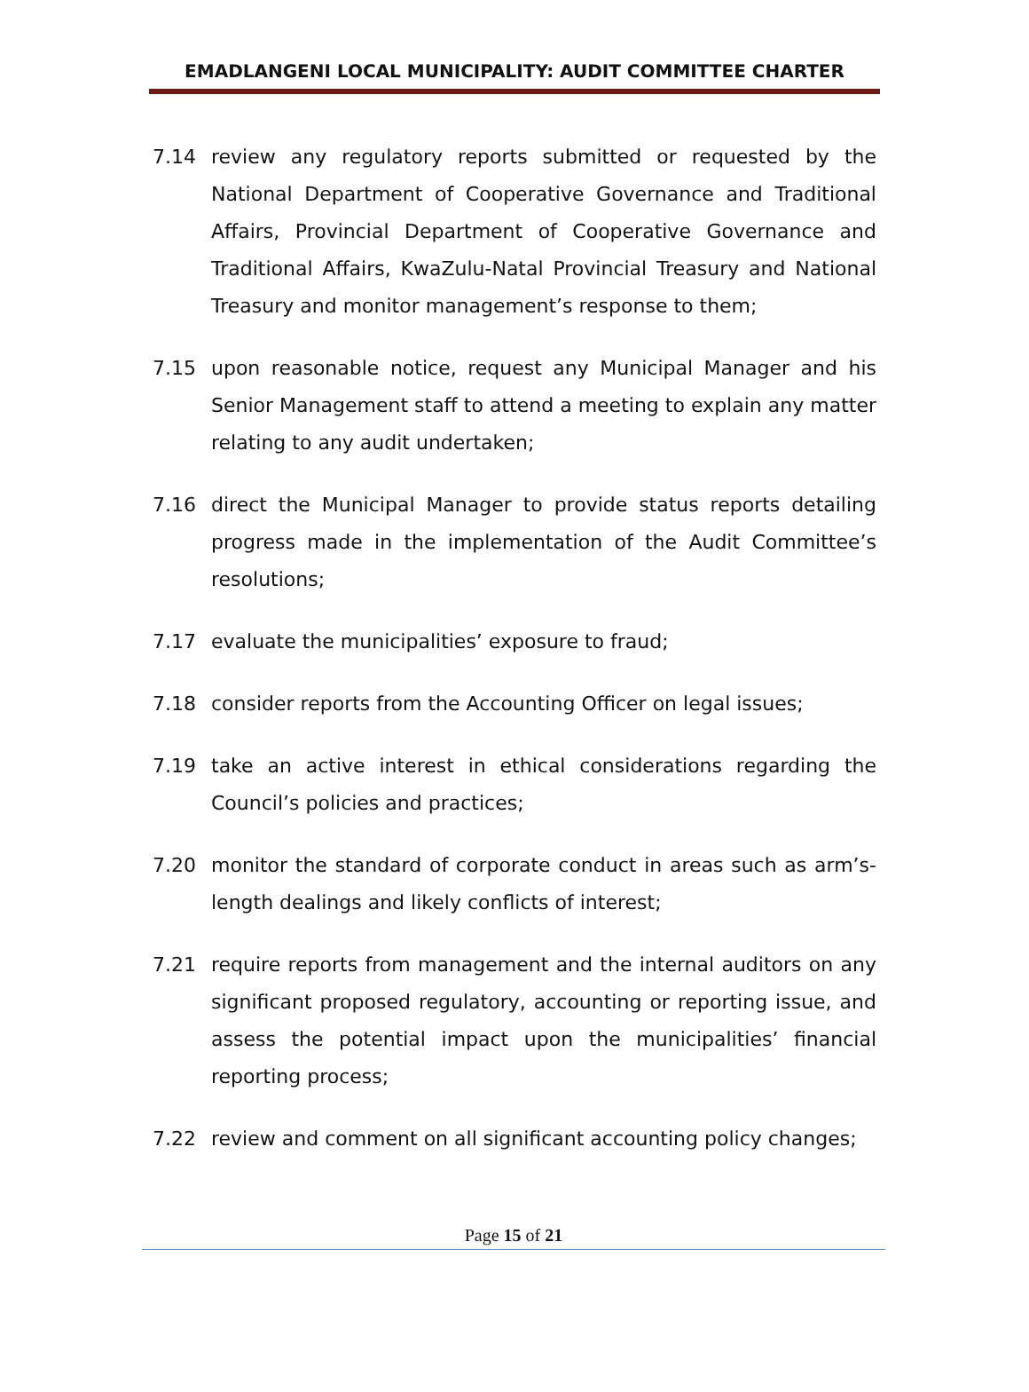EMADLANGENI LOCAL MUNICIPALITY: AUDIT COMMITTEE CHARTER
7.14 review any regulatory reports submitted or requested by the National Department of Cooperative Governance and Traditional Affairs, Provincial Department of Cooperative Governance and Traditional Affairs, KwaZulu-Natal Provincial Treasury and National Treasury and monitor management’s response to them;
7.15 upon reasonable notice, request any Municipal Manager and his Senior Management staff to attend a meeting to explain any matter relating to any audit undertaken;
7.16 direct the Municipal Manager to provide status reports detailing progress made in the implementation of the Audit Committee’s resolutions;
7.17 evaluate the municipalities’ exposure to fraud;
7.18 consider reports from the Accounting Officer on legal issues;
7.19 take an active interest in ethical considerations regarding the Council’s policies and practices;
7.20 monitor the standard of corporate conduct in areas such as arm’s-length dealings and likely conflicts of interest;
7.21 require reports from management and the internal auditors on any significant proposed regulatory, accounting or reporting issue, and assess the potential impact upon the municipalities’ financial reporting process;
7.22 review and comment on all significant accounting policy changes;
Page 15 of 21